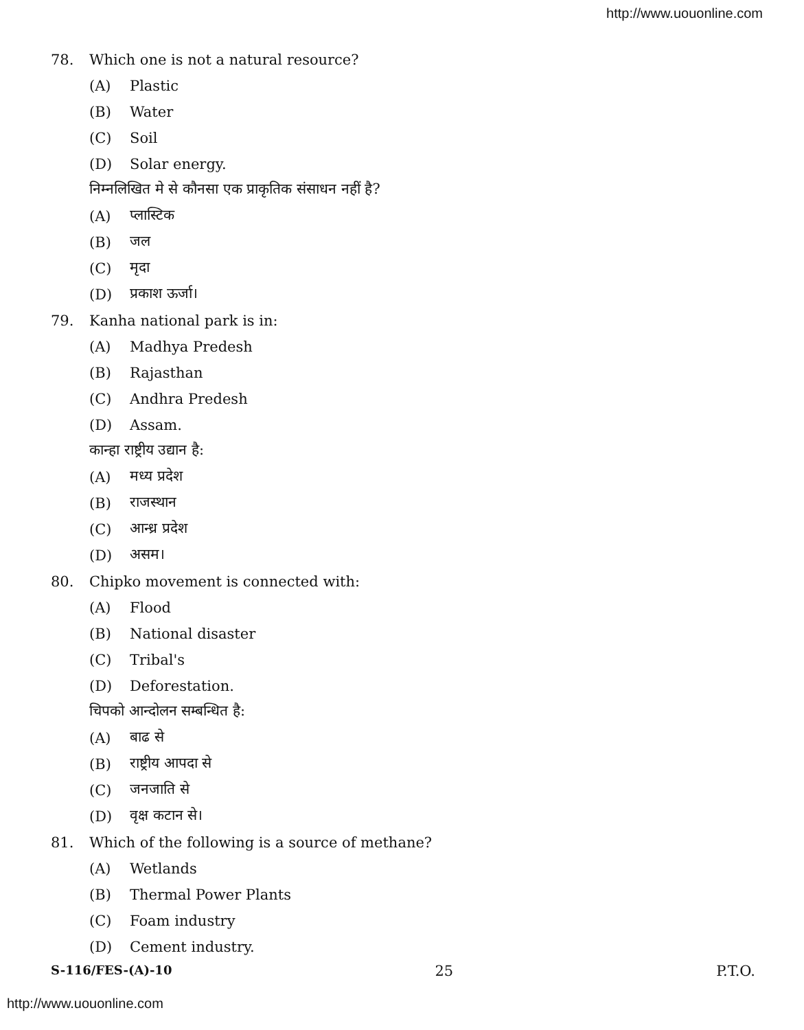http://www.uouonline.com
78. Which one is not a natural resource?
(A) Plastic
(B) Water
(C) Soil
(D) Solar energy.
निम्नलिखित मे से कौनसा एक प्राकृतिक संसाधन नहीं है?
(A) प्लास्टिक
(B) जल
(C) मृदा
(D) प्रकाश ऊर्जा।
79. Kanha national park is in:
(A) Madhya Predesh
(B) Rajasthan
(C) Andhra Predesh
(D) Assam.
कान्हा राष्ट्रीय उद्यान है:
(A) मध्य प्रदेश
(B) राजस्थान
(C) आन्ध्र प्रदेश
(D) असम।
80. Chipko movement is connected with:
(A) Flood
(B) National disaster
(C) Tribal's
(D) Deforestation.
चिपको आन्दोलन सम्बन्धित है:
(A) बाढ से
(B) राष्ट्रीय आपदा से
(C) जनजाति से
(D) वृक्ष कटान से।
81. Which of the following is a source of methane?
(A) Wetlands
(B) Thermal Power Plants
(C) Foam industry
(D) Cement industry.
S-116/FES-(A)-10 25 P.T.O.
http://www.uouonline.com